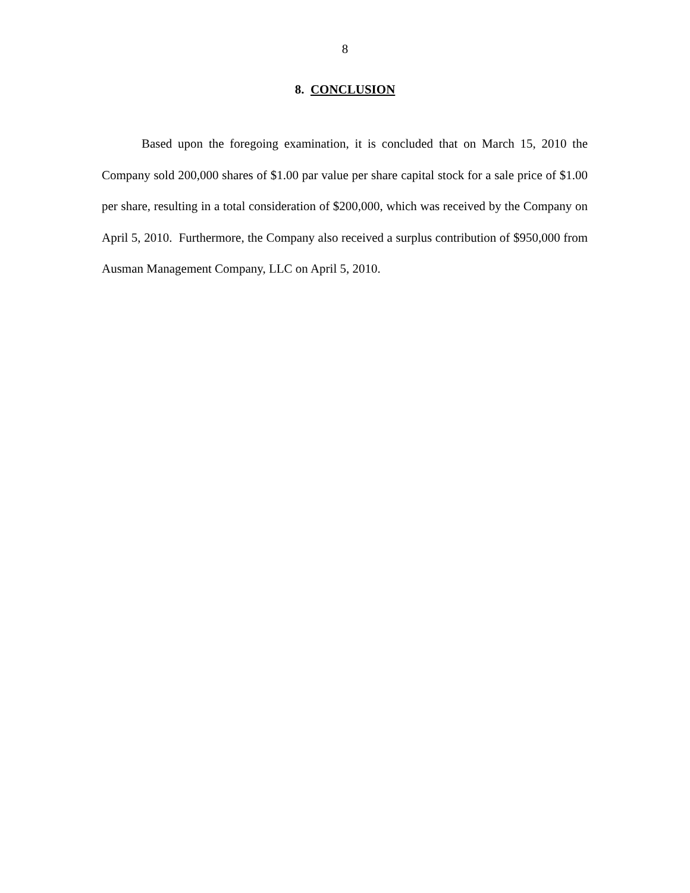8
8. CONCLUSION
Based upon the foregoing examination, it is concluded that on March 15, 2010 the Company sold 200,000 shares of $1.00 par value per share capital stock for a sale price of $1.00 per share, resulting in a total consideration of $200,000, which was received by the Company on April 5, 2010. Furthermore, the Company also received a surplus contribution of $950,000 from Ausman Management Company, LLC on April 5, 2010.